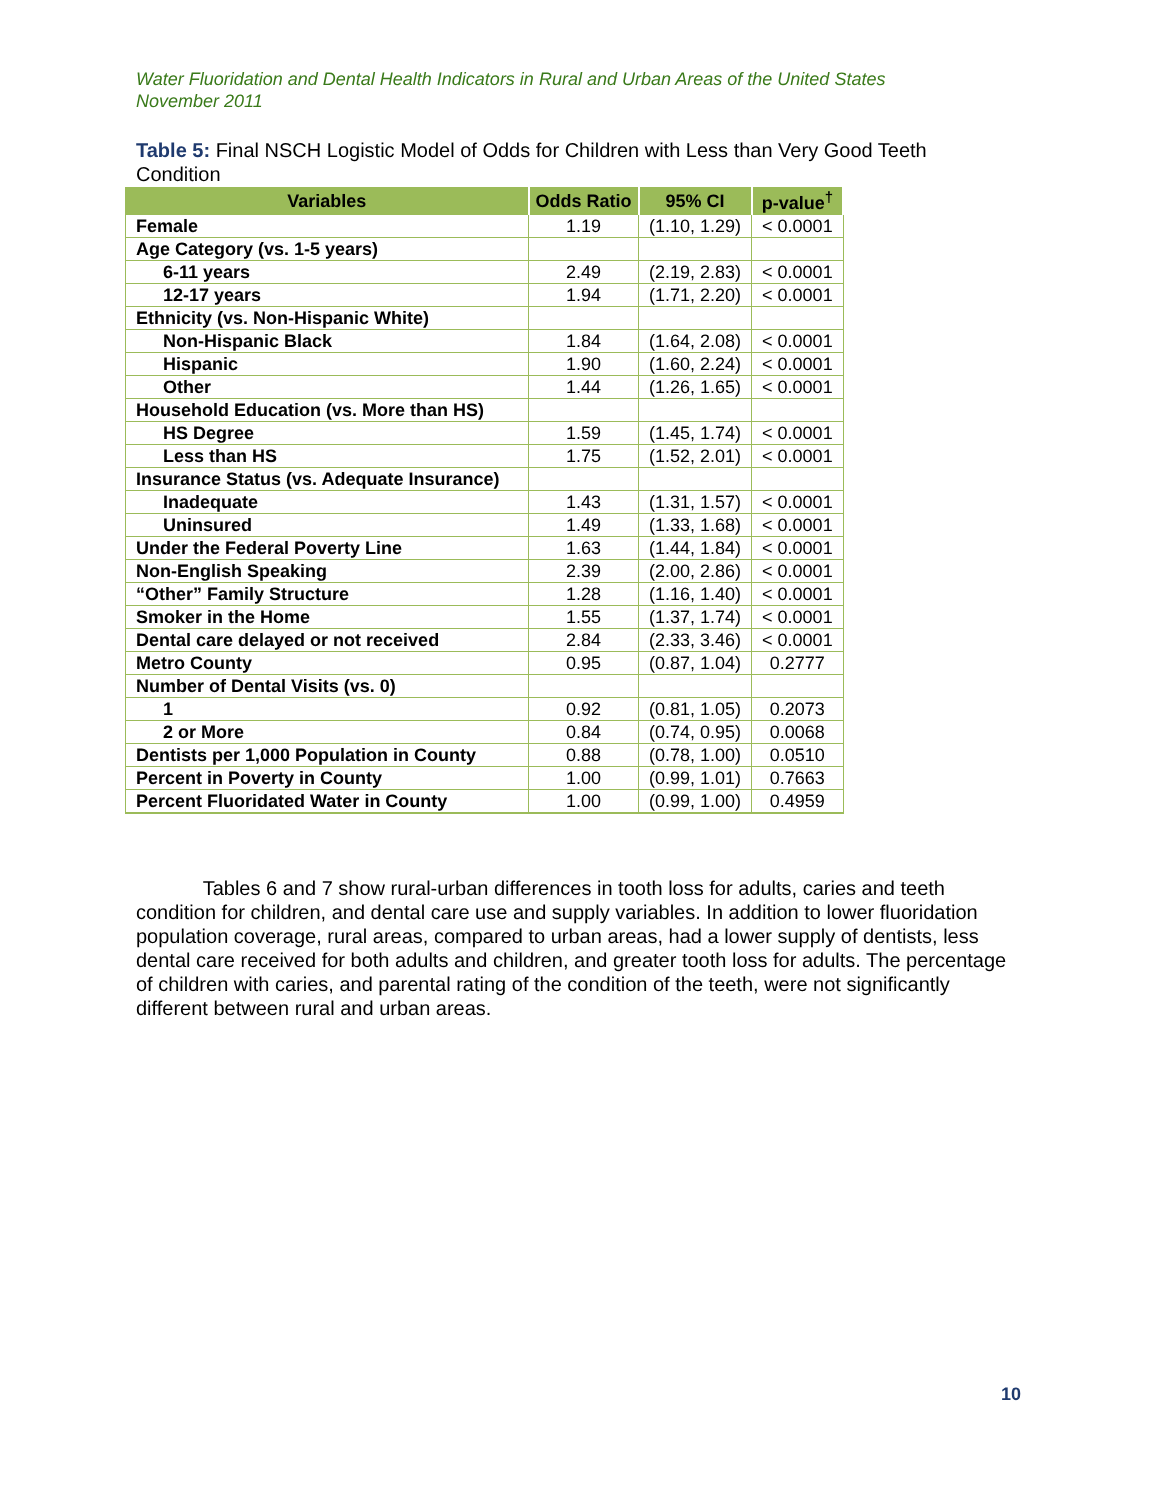Water Fluoridation and Dental Health Indicators in Rural and Urban Areas of the United States
November 2011
Table 5: Final NSCH Logistic Model of Odds for Children with Less than Very Good Teeth Condition
| Variables | Odds Ratio | 95% CI | p-value<sup>†</sup> |
| --- | --- | --- | --- |
| Female | 1.19 | (1.10, 1.29) | < 0.0001 |
| Age Category (vs. 1-5 years) | | | |
| 6-11 years | 2.49 | (2.19, 2.83) | < 0.0001 |
| 12-17 years | 1.94 | (1.71, 2.20) | < 0.0001 |
| Ethnicity (vs. Non-Hispanic White) | | | |
| Non-Hispanic Black | 1.84 | (1.64, 2.08) | < 0.0001 |
| Hispanic | 1.90 | (1.60, 2.24) | < 0.0001 |
| Other | 1.44 | (1.26, 1.65) | < 0.0001 |
| Household Education (vs. More than HS) | | | |
| HS Degree | 1.59 | (1.45, 1.74) | < 0.0001 |
| Less than HS | 1.75 | (1.52, 2.01) | < 0.0001 |
| Insurance Status (vs. Adequate Insurance) | | | |
| Inadequate | 1.43 | (1.31, 1.57) | < 0.0001 |
| Uninsured | 1.49 | (1.33, 1.68) | < 0.0001 |
| Under the Federal Poverty Line | 1.63 | (1.44, 1.84) | < 0.0001 |
| Non-English Speaking | 2.39 | (2.00, 2.86) | < 0.0001 |
| “Other” Family Structure | 1.28 | (1.16, 1.40) | < 0.0001 |
| Smoker in the Home | 1.55 | (1.37, 1.74) | < 0.0001 |
| Dental care delayed or not received | 2.84 | (2.33, 3.46) | < 0.0001 |
| Metro County | 0.95 | (0.87, 1.04) | 0.2777 |
| Number of Dental Visits (vs. 0) | | | |
| 1 | 0.92 | (0.81, 1.05) | 0.2073 |
| 2 or More | 0.84 | (0.74, 0.95) | 0.0068 |
| Dentists per 1,000 Population in County | 0.88 | (0.78, 1.00) | 0.0510 |
| Percent in Poverty in County | 1.00 | (0.99, 1.01) | 0.7663 |
| Percent Fluoridated Water in County | 1.00 | (0.99, 1.00) | 0.4959 |
Tables 6 and 7 show rural-urban differences in tooth loss for adults, caries and teeth condition for children, and dental care use and supply variables. In addition to lower fluoridation population coverage, rural areas, compared to urban areas, had a lower supply of dentists, less dental care received for both adults and children, and greater tooth loss for adults. The percentage of children with caries, and parental rating of the condition of the teeth, were not significantly different between rural and urban areas.
10